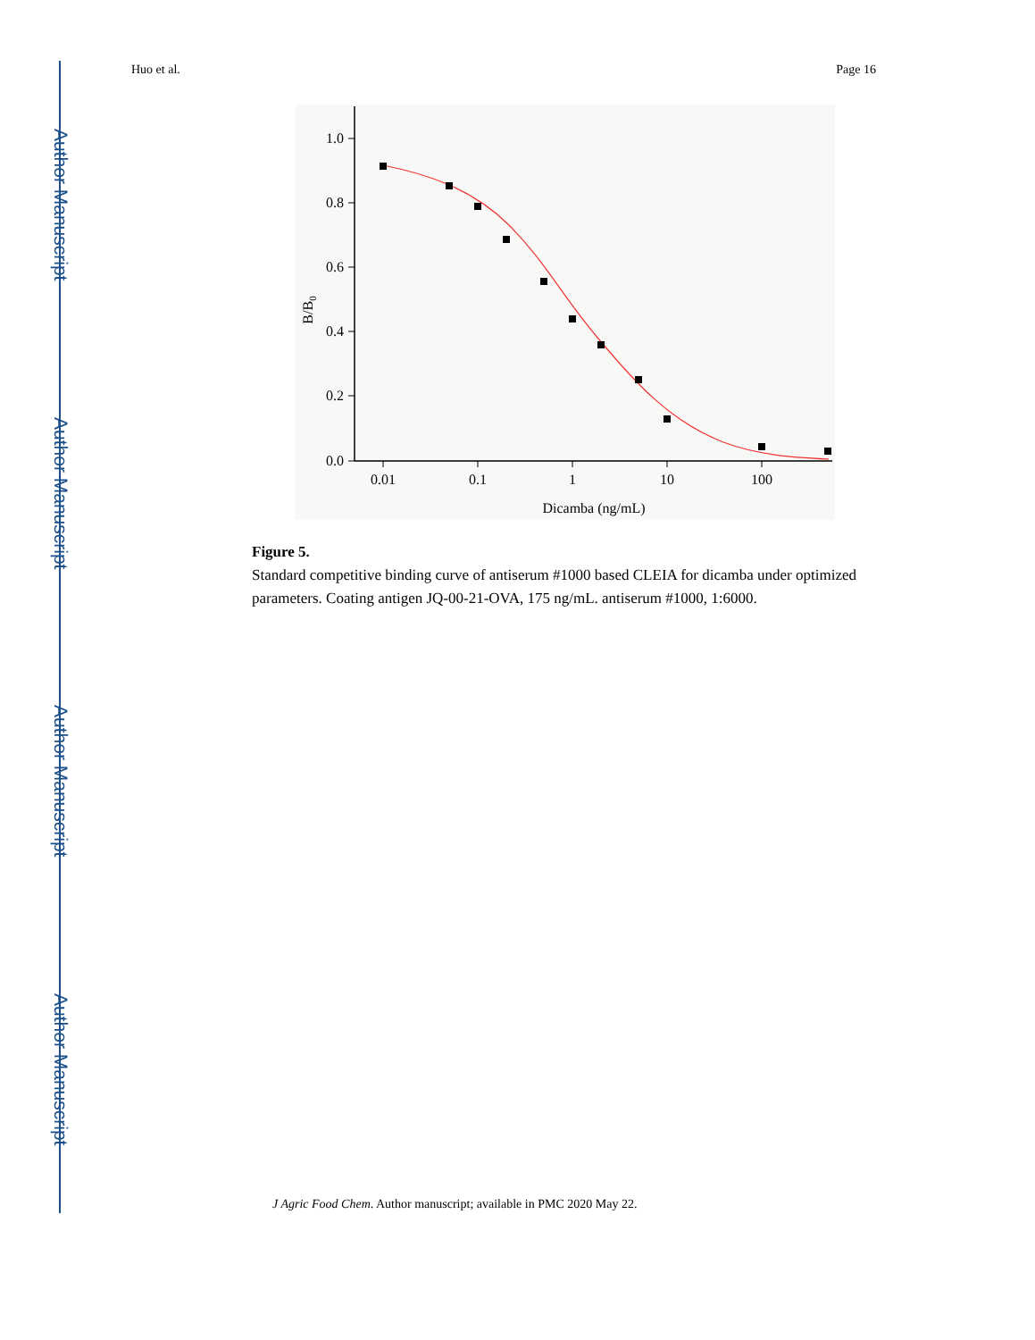Author Manuscript
Author Manuscript
Author Manuscript
Author Manuscript
Huo et al. Page 16
1.0
0.8
0.6
0.4
0.2
0.0
0.01
0.1
1
10
100
Dicamba (ng/mL)
B/B0
Figure 5.
Standard competitive binding curve of antiserum #1000 based CLEIA for dicamba under optimized parameters. Coating antigen JQ-00-21-OVA, 175 ng/mL. antiserum #1000, 1:6000.
J Agric Food Chem. Author manuscript; available in PMC 2020 May 22.